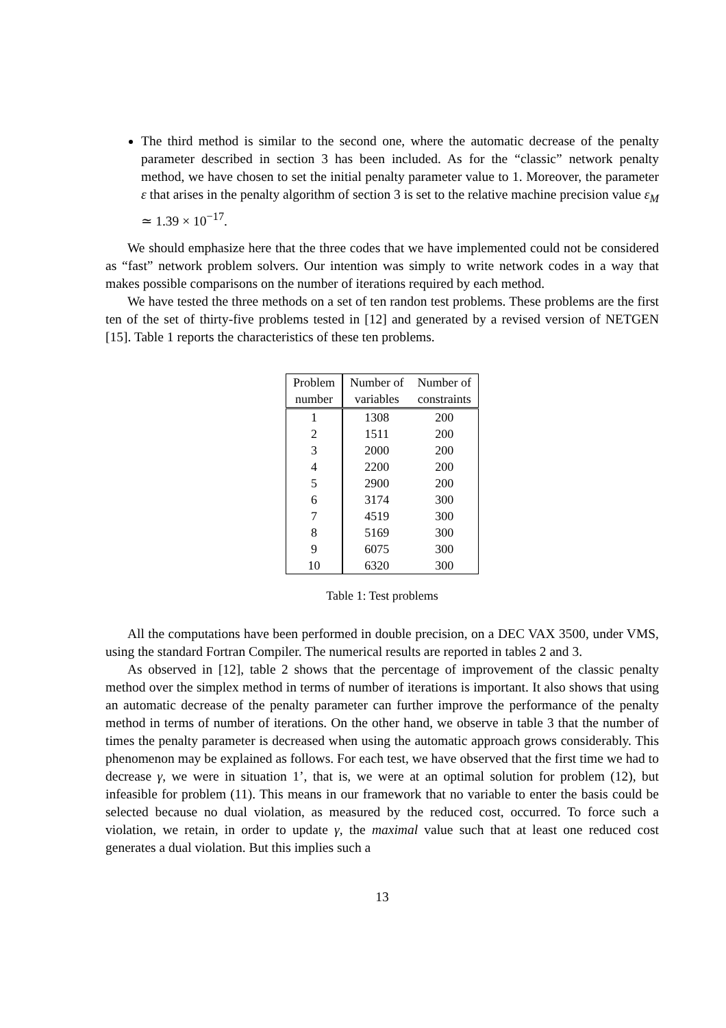The third method is similar to the second one, where the automatic decrease of the penalty parameter described in section 3 has been included. As for the “classic” network penalty method, we have chosen to set the initial penalty parameter value to 1. Moreover, the parameter ε that arises in the penalty algorithm of section 3 is set to the relative machine precision value ε<sub>M</sub> ≃ 1.39 × 10<sup>−17</sup>.
We should emphasize here that the three codes that we have implemented could not be considered as “fast” network problem solvers. Our intention was simply to write network codes in a way that makes possible comparisons on the number of iterations required by each method.
We have tested the three methods on a set of ten randon test problems. These problems are the first ten of the set of thirty-five problems tested in [12] and generated by a revised version of NETGEN [15]. Table 1 reports the characteristics of these ten problems.
| Problem number | Number of variables | Number of constraints |
| --- | --- | --- |
| 1 | 1308 | 200 |
| 2 | 1511 | 200 |
| 3 | 2000 | 200 |
| 4 | 2200 | 200 |
| 5 | 2900 | 200 |
| 6 | 3174 | 300 |
| 7 | 4519 | 300 |
| 8 | 5169 | 300 |
| 9 | 6075 | 300 |
| 10 | 6320 | 300 |
Table 1: Test problems
All the computations have been performed in double precision, on a DEC VAX 3500, under VMS, using the standard Fortran Compiler. The numerical results are reported in tables 2 and 3.
As observed in [12], table 2 shows that the percentage of improvement of the classic penalty method over the simplex method in terms of number of iterations is important. It also shows that using an automatic decrease of the penalty parameter can further improve the performance of the penalty method in terms of number of iterations. On the other hand, we observe in table 3 that the number of times the penalty parameter is decreased when using the automatic approach grows considerably. This phenomenon may be explained as follows. For each test, we have observed that the first time we had to decrease γ, we were in situation 1’, that is, we were at an optimal solution for problem (12), but infeasible for problem (11). This means in our framework that no variable to enter the basis could be selected because no dual violation, as measured by the reduced cost, occurred. To force such a violation, we retain, in order to update γ, the maximal value such that at least one reduced cost generates a dual violation. But this implies such a
13